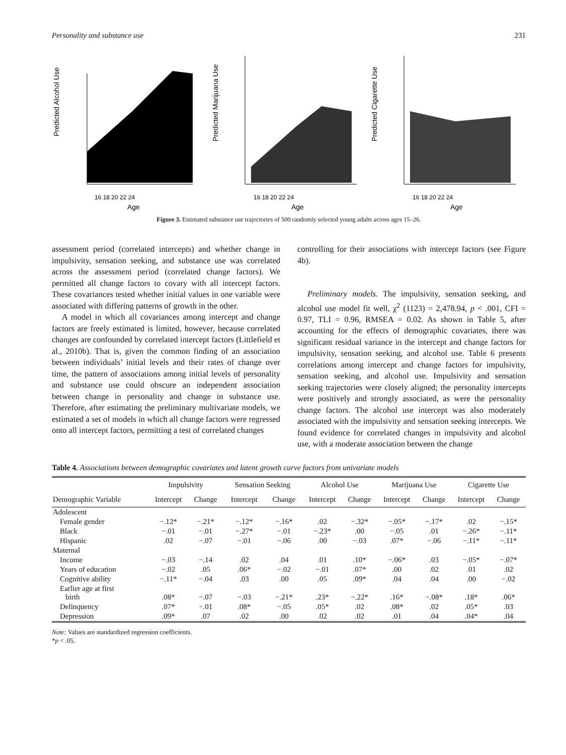Personality and substance use 231
Predicted Alcohol Use
16 18 20 22 24
Age
Predicted Marijuana Use
16 18 20 22 24
Age
Predicted Cigarette Use
16 18 20 22 24
Age
Figure 3. Estimated substance use trajectories of 500 randomly selected young adults across ages 15–26.
assessment period (correlated intercepts) and whether change in impulsivity, sensation seeking, and substance use was correlated across the assessment period (correlated change factors). We permitted all change factors to covary with all intercept factors. These covariances tested whether initial values in one variable were associated with differing patterns of growth in the other.
A model in which all covariances among intercept and change factors are freely estimated is limited, however, because correlated changes are confounded by correlated intercept factors (Littlefield et al., 2010b). That is, given the common finding of an association between individuals’ initial levels and their rates of change over time, the pattern of associations among initial levels of personality and substance use could obscure an independent association between change in personality and change in substance use. Therefore, after estimating the preliminary multivariate models, we estimated a set of models in which all change factors were regressed onto all intercept factors, permitting a test of correlated changes
controlling for their associations with intercept factors (see Figure 4b).
Preliminary models. The impulsivity, sensation seeking, and alcohol use model fit well, χ<sup>2</sup> (1123) = 2,478.94, p < .001, CFI = 0.97, TLI = 0.96, RMSEA = 0.02. As shown in Table 5, after accounting for the effects of demographic covariates, there was significant residual variance in the intercept and change factors for impulsivity, sensation seeking, and alcohol use. Table 6 presents correlations among intercept and change factors for impulsivity, sensation seeking, and alcohol use. Impulsivity and sensation seeking trajectories were closely aligned; the personality intercepts were positively and strongly associated, as were the personality change factors. The alcohol use intercept was also moderately associated with the impulsivity and sensation seeking intercepts. We found evidence for correlated changes in impulsivity and alcohol use, with a moderate association between the change
Table 4. Associations between demographic covariates and latent growth curve factors from univariate models
| | Impulsivity | | Sensation Seeking | | Alcohol Use | | Marijuana Use | | Cigarette Use | |
| --- | --- | --- | --- | --- | --- | --- | --- | --- | --- | --- |
| Demographic Variable | Intercept | Change | Intercept | Change | Intercept | Change | Intercept | Change | Intercept | Change |
| Adolescent | | | | | | | | | | |
| Female gender | −.12* | −.21* | −.12* | −.16* | .02 | −.32* | −.05* | −.17* | .02 | −.15* |
| Black | −.01 | −.01 | −.27* | −.01 | −.23* | .00 | −.05 | .01 | −.26* | −.11* |
| Hispanic | .02 | −.07 | −.01 | −.06 | .00 | −.03 | .07* | −.06 | −.11* | −.11* |
| Maternal | | | | | | | | | | |
| Income | −.03 | −.14 | .02 | .04 | .01 | .10* | −.06* | .03 | −.05* | −.07* |
| Years of education | −.02 | .05 | .06* | −.02 | −.01 | .07* | .00 | .02 | .01 | .02 |
| Cognitive ability | −.11* | −.04 | .03 | .00 | .05 | .09* | .04 | .04 | .00 | −.02 |
| Earlier age at first birth | .08* | −.07 | −.03 | −.21* | .23* | −.22* | .16* | −.08* | .18* | .06* |
| Delinquency | .07* | −.01 | .08* | −.05 | .05* | .02 | .08* | .02 | .05* | .03 |
| Depression | .09* | .07 | .02 | .00 | .02 | .02 | .01 | .04 | .04* | .04 |
Note: Values are standardized regression coefficients.
*p < .05.